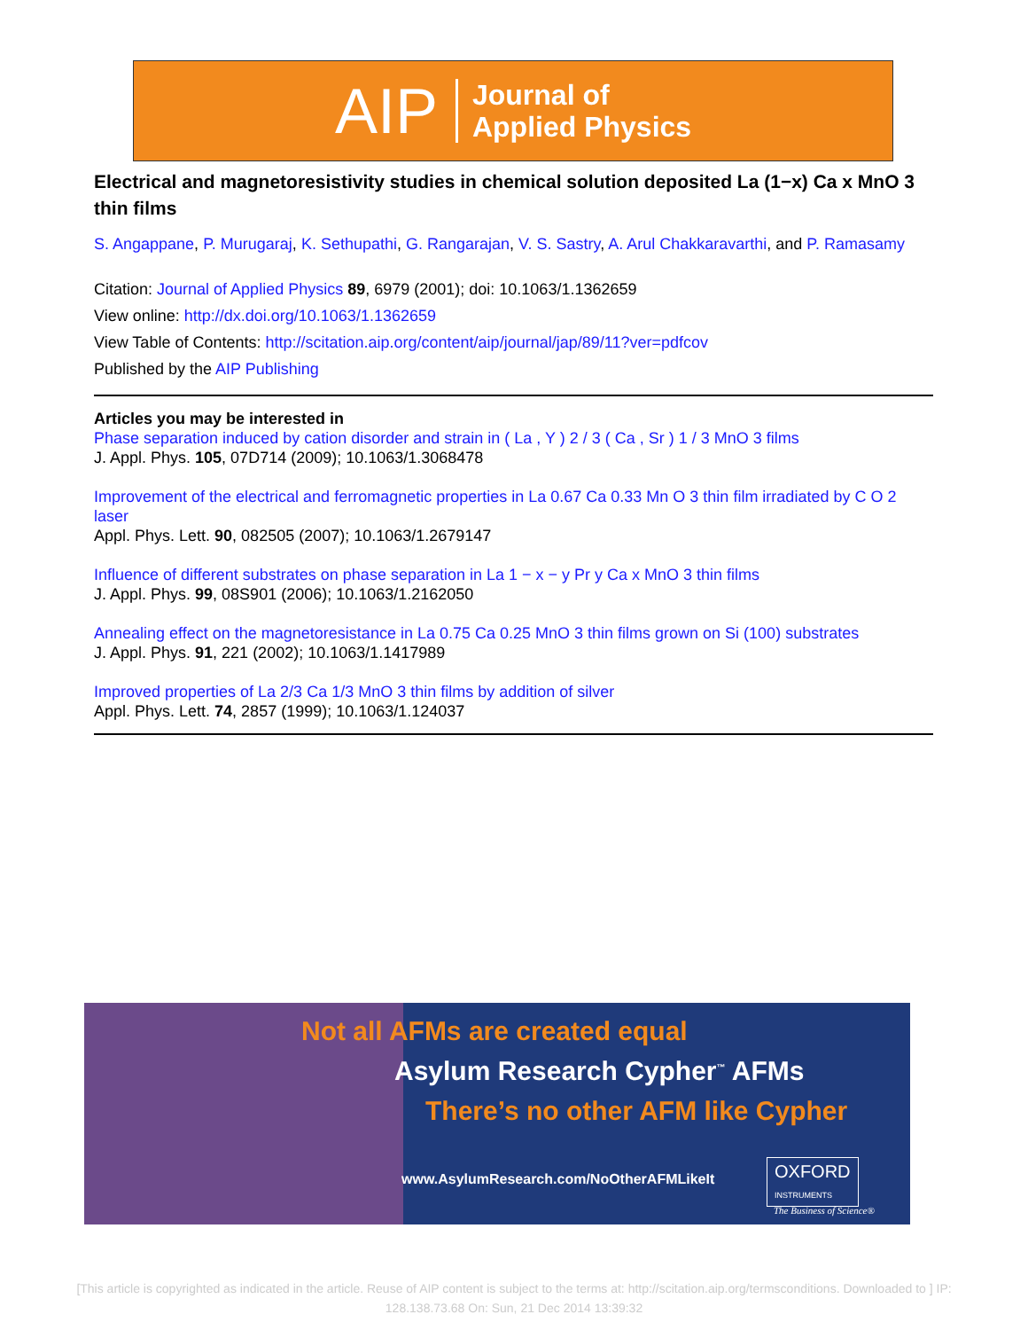AIP Journal of
Applied Physics
Electrical and magnetoresistivity studies in chemical solution deposited La (1−x) Ca x MnO 3 thin films
S. Angappane, P. Murugaraj, K. Sethupathi, G. Rangarajan, V. S. Sastry, A. Arul Chakkaravarthi, and P. Ramasamy
Citation: Journal of Applied Physics 89, 6979 (2001); doi: 10.1063/1.1362659
View online: http://dx.doi.org/10.1063/1.1362659
View Table of Contents: http://scitation.aip.org/content/aip/journal/jap/89/11?ver=pdfcov
Published by the AIP Publishing
Articles you may be interested in
Phase separation induced by cation disorder and strain in ( La , Y ) 2 / 3 ( Ca , Sr ) 1 / 3 MnO 3 films
J. Appl. Phys. 105, 07D714 (2009); 10.1063/1.3068478
Improvement of the electrical and ferromagnetic properties in La 0.67 Ca 0.33 Mn O 3 thin film irradiated by C O 2 laser
Appl. Phys. Lett. 90, 082505 (2007); 10.1063/1.2679147
Influence of different substrates on phase separation in La 1 − x − y Pr y Ca x MnO 3 thin films
J. Appl. Phys. 99, 08S901 (2006); 10.1063/1.2162050
Annealing effect on the magnetoresistance in La 0.75 Ca 0.25 MnO 3 thin films grown on Si (100) substrates
J. Appl. Phys. 91, 221 (2002); 10.1063/1.1417989
Improved properties of La 2/3 Ca 1/3 MnO 3 thin films by addition of silver
Appl. Phys. Lett. 74, 2857 (1999); 10.1063/1.124037
Not all AFMs are created equal
Asylum Research Cypher<sup>™</sup> AFMs
There’s no other AFM like Cypher
www.AsylumResearch.com/NoOtherAFMLikeIt
OXFORD
INSTRUMENTS
The Business of Science®
[This article is copyrighted as indicated in the article. Reuse of AIP content is subject to the terms at: http://scitation.aip.org/termsconditions. Downloaded to ] IP:
128.138.73.68 On: Sun, 21 Dec 2014 13:39:32